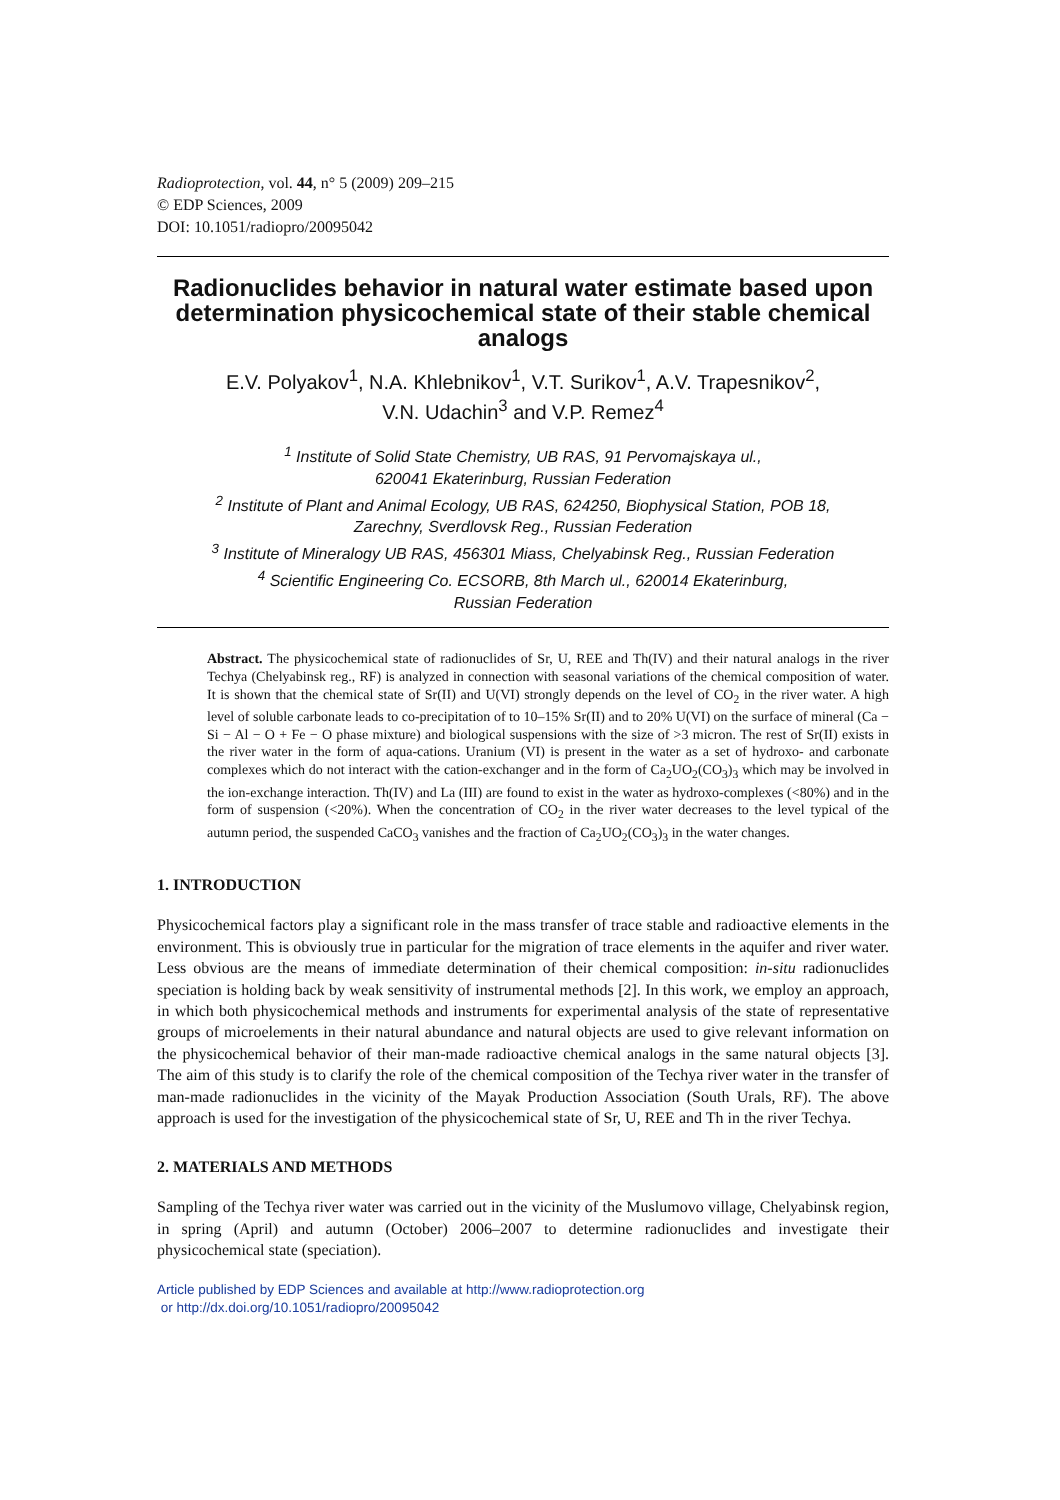Radioprotection, vol. 44, n° 5 (2009) 209–215
© EDP Sciences, 2009
DOI: 10.1051/radiopro/20095042
Radionuclides behavior in natural water estimate based upon determination physicochemical state of their stable chemical analogs
E.V. Polyakov<sup>1</sup>, N.A. Khlebnikov<sup>1</sup>, V.T. Surikov<sup>1</sup>, A.V. Trapesnikov<sup>2</sup>,
V.N. Udachin<sup>3</sup> and V.P. Remez<sup>4</sup>
<sup>1</sup> Institute of Solid State Chemistry, UB RAS, 91 Pervomajskaya ul.,
620041 Ekaterinburg, Russian Federation
<sup>2</sup> Institute of Plant and Animal Ecology, UB RAS, 624250, Biophysical Station, POB 18,
Zarechny, Sverdlovsk Reg., Russian Federation
<sup>3</sup> Institute of Mineralogy UB RAS, 456301 Miass, Chelyabinsk Reg., Russian Federation
<sup>4</sup> Scientific Engineering Co. ECSORB, 8th March ul., 620014 Ekaterinburg,
Russian Federation
Abstract. The physicochemical state of radionuclides of Sr, U, REE and Th(IV) and their natural analogs in the river Techya (Chelyabinsk reg., RF) is analyzed in connection with seasonal variations of the chemical composition of water. It is shown that the chemical state of Sr(II) and U(VI) strongly depends on the level of CO<sub>2</sub> in the river water. A high level of soluble carbonate leads to co-precipitation of to 10–15% Sr(II) and to 20% U(VI) on the surface of mineral (Ca − Si − Al − O + Fe − O phase mixture) and biological suspensions with the size of >3 micron. The rest of Sr(II) exists in the river water in the form of aqua-cations. Uranium (VI) is present in the water as a set of hydroxo- and carbonate complexes which do not interact with the cation-exchanger and in the form of Ca<sub>2</sub>UO<sub>2</sub>(CO<sub>3</sub>)<sub>3</sub> which may be involved in the ion-exchange interaction. Th(IV) and La (III) are found to exist in the water as hydroxo-complexes (<80%) and in the form of suspension (<20%). When the concentration of CO<sub>2</sub> in the river water decreases to the level typical of the autumn period, the suspended CaCO<sub>3</sub> vanishes and the fraction of Ca<sub>2</sub>UO<sub>2</sub>(CO<sub>3</sub>)<sub>3</sub> in the water changes.
1. INTRODUCTION
Physicochemical factors play a significant role in the mass transfer of trace stable and radioactive elements in the environment. This is obviously true in particular for the migration of trace elements in the aquifer and river water. Less obvious are the means of immediate determination of their chemical composition: in-situ radionuclides speciation is holding back by weak sensitivity of instrumental methods [2]. In this work, we employ an approach, in which both physicochemical methods and instruments for experimental analysis of the state of representative groups of microelements in their natural abundance and natural objects are used to give relevant information on the physicochemical behavior of their man-made radioactive chemical analogs in the same natural objects [3]. The aim of this study is to clarify the role of the chemical composition of the Techya river water in the transfer of man-made radionuclides in the vicinity of the Mayak Production Association (South Urals, RF). The above approach is used for the investigation of the physicochemical state of Sr, U, REE and Th in the river Techya.
2. MATERIALS AND METHODS
Sampling of the Techya river water was carried out in the vicinity of the Muslumovo village, Chelyabinsk region, in spring (April) and autumn (October) 2006–2007 to determine radionuclides and investigate their physicochemical state (speciation).
Article published by EDP Sciences and available at http://www.radioprotection.org
or http://dx.doi.org/10.1051/radiopro/20095042